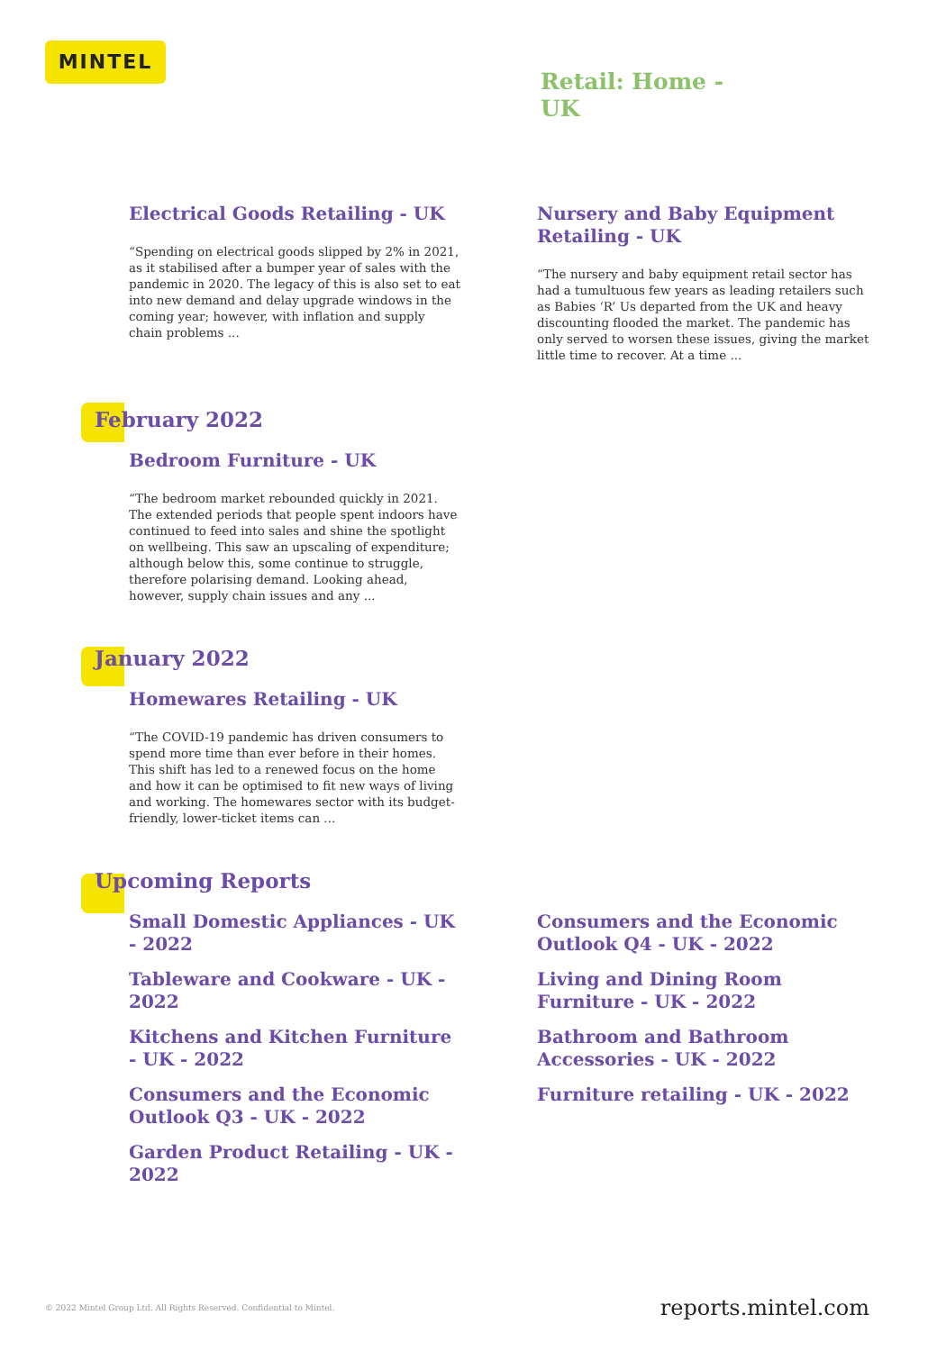MINTEL
Retail: Home - UK
Electrical Goods Retailing - UK
“Spending on electrical goods slipped by 2% in 2021, as it stabilised after a bumper year of sales with the pandemic in 2020. The legacy of this is also set to eat into new demand and delay upgrade windows in the coming year; however, with inflation and supply chain problems ...
Nursery and Baby Equipment Retailing - UK
“The nursery and baby equipment retail sector has had a tumultuous few years as leading retailers such as Babies ‘R’ Us departed from the UK and heavy discounting flooded the market. The pandemic has only served to worsen these issues, giving the market little time to recover. At a time ...
February 2022
Bedroom Furniture - UK
“The bedroom market rebounded quickly in 2021. The extended periods that people spent indoors have continued to feed into sales and shine the spotlight on wellbeing. This saw an upscaling of expenditure; although below this, some continue to struggle, therefore polarising demand. Looking ahead, however, supply chain issues and any ...
January 2022
Homewares Retailing - UK
“The COVID-19 pandemic has driven consumers to spend more time than ever before in their homes. This shift has led to a renewed focus on the home and how it can be optimised to fit new ways of living and working. The homewares sector with its budget-friendly, lower-ticket items can ...
Upcoming Reports
Small Domestic Appliances - UK - 2022
Tableware and Cookware - UK - 2022
Kitchens and Kitchen Furniture - UK - 2022
Consumers and the Economic Outlook Q3 - UK - 2022
Garden Product Retailing - UK - 2022
Consumers and the Economic Outlook Q4 - UK - 2022
Living and Dining Room Furniture - UK - 2022
Bathroom and Bathroom Accessories - UK - 2022
Furniture retailing - UK - 2022
© 2022 Mintel Group Ltd. All Rights Reserved. Confidential to Mintel. reports.mintel.com